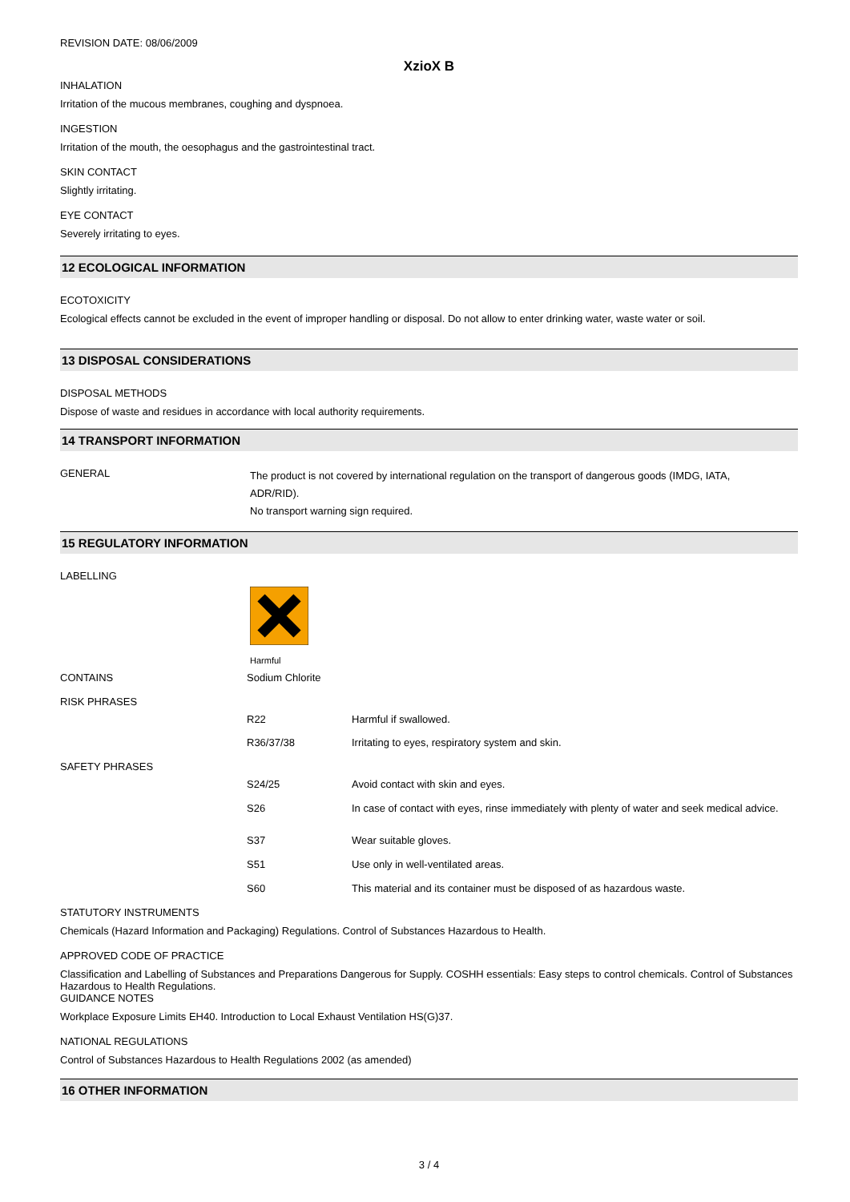REVISION DATE: 08/06/2009
XzioX B
INHALATION
Irritation of the mucous membranes, coughing and dyspnoea.
INGESTION
Irritation of the mouth, the oesophagus and the gastrointestinal tract.
SKIN CONTACT
Slightly irritating.
EYE CONTACT
Severely irritating to eyes.
12 ECOLOGICAL INFORMATION
ECOTOXICITY
Ecological effects cannot be excluded in the event of improper handling or disposal. Do not allow to enter drinking water, waste water or soil.
13 DISPOSAL CONSIDERATIONS
DISPOSAL METHODS
Dispose of waste and residues in accordance with local authority requirements.
14 TRANSPORT INFORMATION
| GENERAL | The product is not covered by international regulation on the transport of dangerous goods (IMDG, IATA, ADR/RID). No transport warning sign required. |
15 REGULATORY INFORMATION
LABELLING
Harmful
| CONTAINS | Sodium Chlorite | |
| RISK PHRASES | | |
| | R22 | Harmful if swallowed. |
| | R36/37/38 | Irritating to eyes, respiratory system and skin. |
| SAFETY PHRASES | | |
| | S24/25 | Avoid contact with skin and eyes. |
| | S26 | In case of contact with eyes, rinse immediately with plenty of water and seek medical advice. |
| | S37 | Wear suitable gloves. |
| | S51 | Use only in well-ventilated areas. |
| | S60 | This material and its container must be disposed of as hazardous waste. |
STATUTORY INSTRUMENTS
Chemicals (Hazard Information and Packaging) Regulations. Control of Substances Hazardous to Health.
APPROVED CODE OF PRACTICE
Classification and Labelling of Substances and Preparations Dangerous for Supply. COSHH essentials: Easy steps to control chemicals. Control of Substances Hazardous to Health Regulations.
GUIDANCE NOTES
Workplace Exposure Limits EH40. Introduction to Local Exhaust Ventilation HS(G)37.
NATIONAL REGULATIONS
Control of Substances Hazardous to Health Regulations 2002 (as amended)
16 OTHER INFORMATION
3 / 4